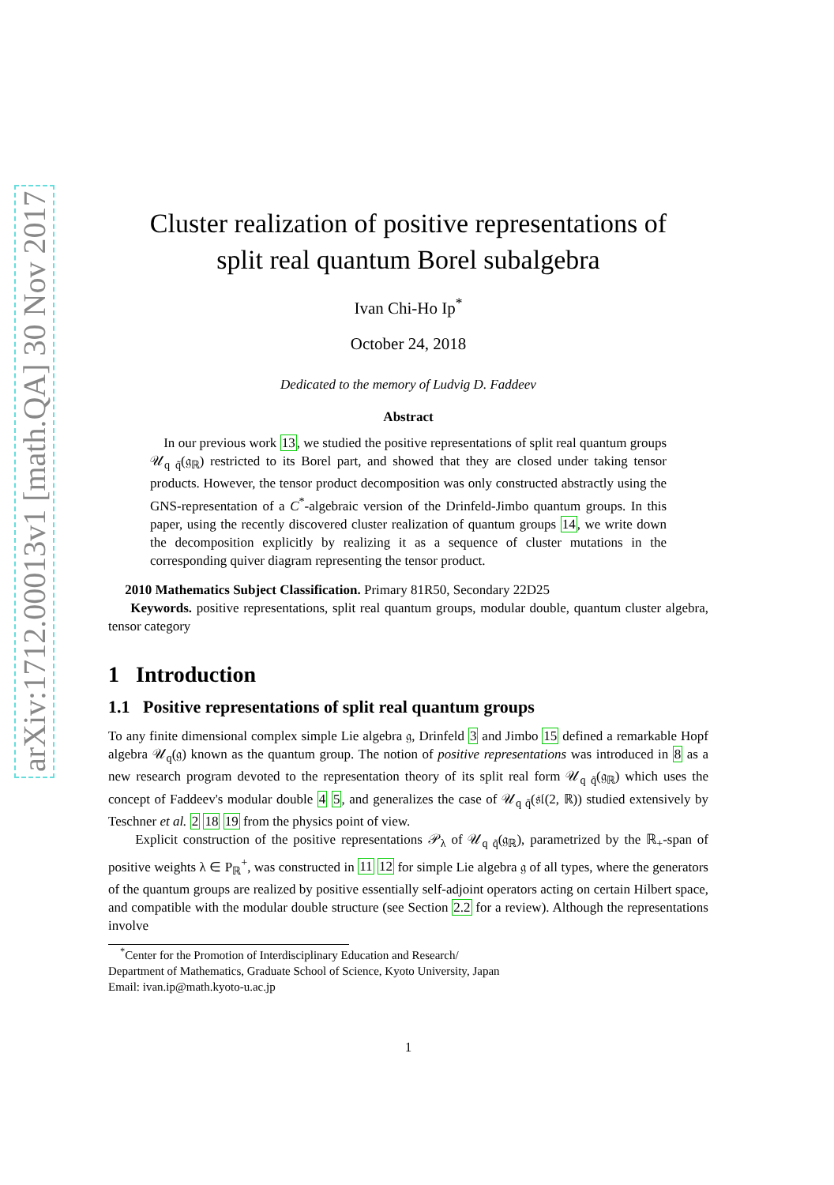arXiv:1712.00013v1 [math.QA] 30 Nov 2017
Cluster realization of positive representations of
split real quantum Borel subalgebra
Ivan Chi-Ho Ip<sup>*</sup>
October 24, 2018
Dedicated to the memory of Ludvig D. Faddeev
Abstract
In our previous work 13, we studied the positive representations of split real quantum groups 𝒰<sub>q q̃</sub>(𝔤<sub>ℝ</sub>) restricted to its Borel part, and showed that they are closed under taking tensor products. However, the tensor product decomposition was only constructed abstractly using the GNS-representation of a C<sup>*</sup>-algebraic version of the Drinfeld-Jimbo quantum groups. In this paper, using the recently discovered cluster realization of quantum groups 14, we write down the decomposition explicitly by realizing it as a sequence of cluster mutations in the corresponding quiver diagram representing the tensor product.
2010 Mathematics Subject Classification. Primary 81R50, Secondary 22D25
Keywords. positive representations, split real quantum groups, modular double, quantum cluster algebra, tensor category
1 Introduction
1.1 Positive representations of split real quantum groups
To any finite dimensional complex simple Lie algebra 𝔤, Drinfeld 3 and Jimbo 15 defined a remarkable Hopf algebra 𝒰<sub>q</sub>(𝔤) known as the quantum group. The notion of positive representations was introduced in 8 as a new research program devoted to the representation theory of its split real form 𝒰<sub>q q̃</sub>(𝔤<sub>ℝ</sub>) which uses the concept of Faddeev's modular double 4 5, and generalizes the case of 𝒰<sub>q q̃</sub>(𝔰𝔩(2, ℝ)) studied extensively by Teschner et al. 2 18 19 from the physics point of view.
Explicit construction of the positive representations 𝒫<sub>λ</sub> of 𝒰<sub>q q̃</sub>(𝔤<sub>ℝ</sub>), parametrized by the ℝ<sub>+</sub>-span of positive weights λ ∈ P<sub>ℝ</sub><sup>+</sup>, was constructed in 11 12 for simple Lie algebra 𝔤 of all types, where the generators of the quantum groups are realized by positive essentially self-adjoint operators acting on certain Hilbert space, and compatible with the modular double structure (see Section 2.2 for a review). Although the representations involve
<sup>*</sup> Center for the Promotion of Interdisciplinary Education and Research/
Department of Mathematics, Graduate School of Science, Kyoto University, Japan
Email: ivan.ip@math.kyoto-u.ac.jp
1